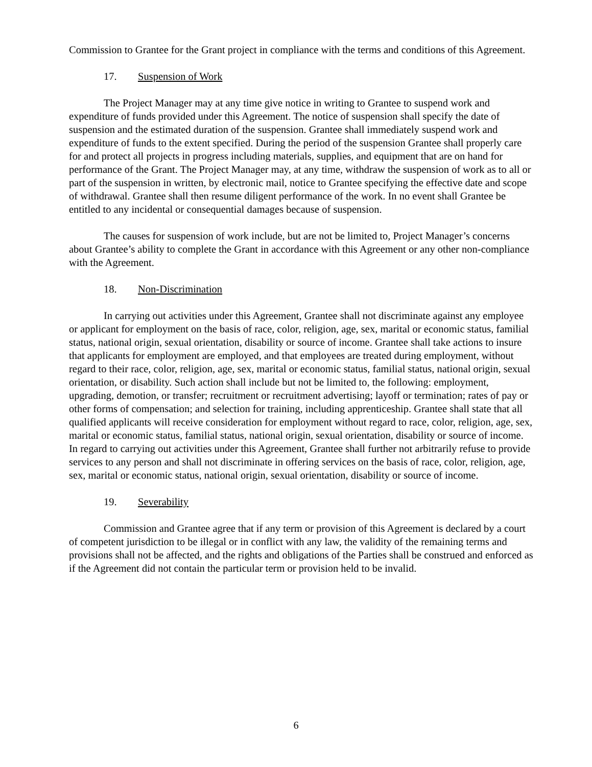Commission to Grantee for the Grant project in compliance with the terms and conditions of this Agreement.
17. Suspension of Work
The Project Manager may at any time give notice in writing to Grantee to suspend work and expenditure of funds provided under this Agreement. The notice of suspension shall specify the date of suspension and the estimated duration of the suspension. Grantee shall immediately suspend work and expenditure of funds to the extent specified. During the period of the suspension Grantee shall properly care for and protect all projects in progress including materials, supplies, and equipment that are on hand for performance of the Grant. The Project Manager may, at any time, withdraw the suspension of work as to all or part of the suspension in written, by electronic mail, notice to Grantee specifying the effective date and scope of withdrawal. Grantee shall then resume diligent performance of the work. In no event shall Grantee be entitled to any incidental or consequential damages because of suspension.
The causes for suspension of work include, but are not be limited to, Project Manager’s concerns about Grantee’s ability to complete the Grant in accordance with this Agreement or any other non-compliance with the Agreement.
18. Non-Discrimination
In carrying out activities under this Agreement, Grantee shall not discriminate against any employee or applicant for employment on the basis of race, color, religion, age, sex, marital or economic status, familial status, national origin, sexual orientation, disability or source of income. Grantee shall take actions to insure that applicants for employment are employed, and that employees are treated during employment, without regard to their race, color, religion, age, sex, marital or economic status, familial status, national origin, sexual orientation, or disability. Such action shall include but not be limited to, the following: employment, upgrading, demotion, or transfer; recruitment or recruitment advertising; layoff or termination; rates of pay or other forms of compensation; and selection for training, including apprenticeship. Grantee shall state that all qualified applicants will receive consideration for employment without regard to race, color, religion, age, sex, marital or economic status, familial status, national origin, sexual orientation, disability or source of income. In regard to carrying out activities under this Agreement, Grantee shall further not arbitrarily refuse to provide services to any person and shall not discriminate in offering services on the basis of race, color, religion, age, sex, marital or economic status, national origin, sexual orientation, disability or source of income.
19. Severability
Commission and Grantee agree that if any term or provision of this Agreement is declared by a court of competent jurisdiction to be illegal or in conflict with any law, the validity of the remaining terms and provisions shall not be affected, and the rights and obligations of the Parties shall be construed and enforced as if the Agreement did not contain the particular term or provision held to be invalid.
6